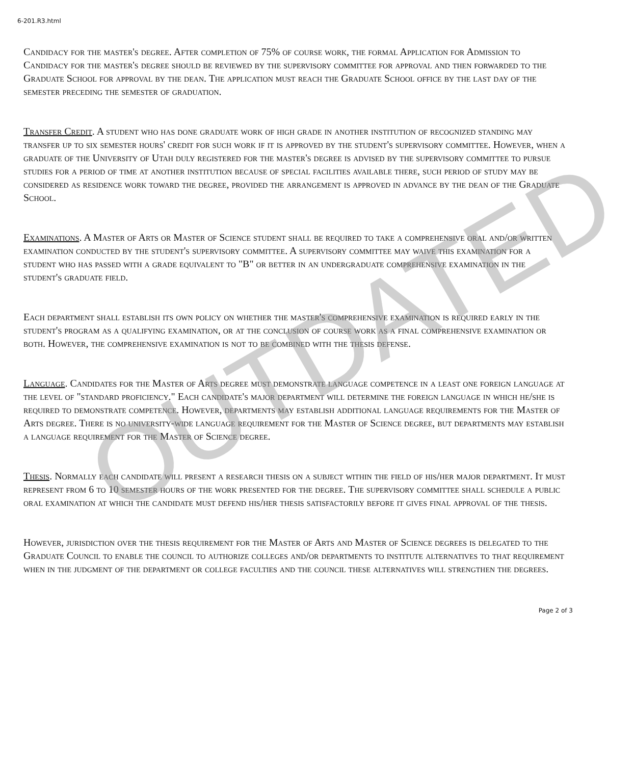6-201.R3.html
Candidacy for the master's degree. After completion of 75% of course work, the formal Application for Admission to Candidacy for the master's degree should be reviewed by the supervisory committee for approval and then forwarded to the Graduate School for approval by the dean. The application must reach the Graduate School office by the last day of the semester preceding the semester of graduation.
Transfer Credit. A student who has done graduate work of high grade in another institution of recognized standing may transfer up to six semester hours' credit for such work if it is approved by the student's supervisory committee. However, when a graduate of the University of Utah duly registered for the master's degree is advised by the supervisory committee to pursue studies for a period of time at another institution because of special facilities available there, such period of study may be considered as residence work toward the degree, provided the arrangement is approved in advance by the dean of the Graduate School.
Examinations. A Master of Arts or Master of Science student shall be required to take a comprehensive oral and/or written examination conducted by the student's supervisory committee. A supervisory committee may waive this examination for a student who has passed with a grade equivalent to "B" or better in an undergraduate comprehensive examination in the student's graduate field.
Each department shall establish its own policy on whether the master's comprehensive examination is required early in the student's program as a qualifying examination, or at the conclusion of course work as a final comprehensive examination or both. However, the comprehensive examination is not to be combined with the thesis defense.
Language. Candidates for the Master of Arts degree must demonstrate language competence in a least one foreign language at the level of "standard proficiency." Each candidate's major department will determine the foreign language in which he/she is required to demonstrate competence. However, departments may establish additional language requirements for the Master of Arts degree. There is no university-wide language requirement for the Master of Science degree, but departments may establish a language requirement for the Master of Science degree.
Thesis. Normally each candidate will present a research thesis on a subject within the field of his/her major department. It must represent from 6 to 10 semester hours of the work presented for the degree. The supervisory committee shall schedule a public oral examination at which the candidate must defend his/her thesis satisfactorily before it gives final approval of the thesis.
However, jurisdiction over the thesis requirement for the Master of Arts and Master of Science degrees is delegated to the Graduate Council to enable the council to authorize colleges and/or departments to institute alternatives to that requirement when in the judgment of the department or college faculties and the council these alternatives will strengthen the degrees.
Page 2 of 3
OUTDATED